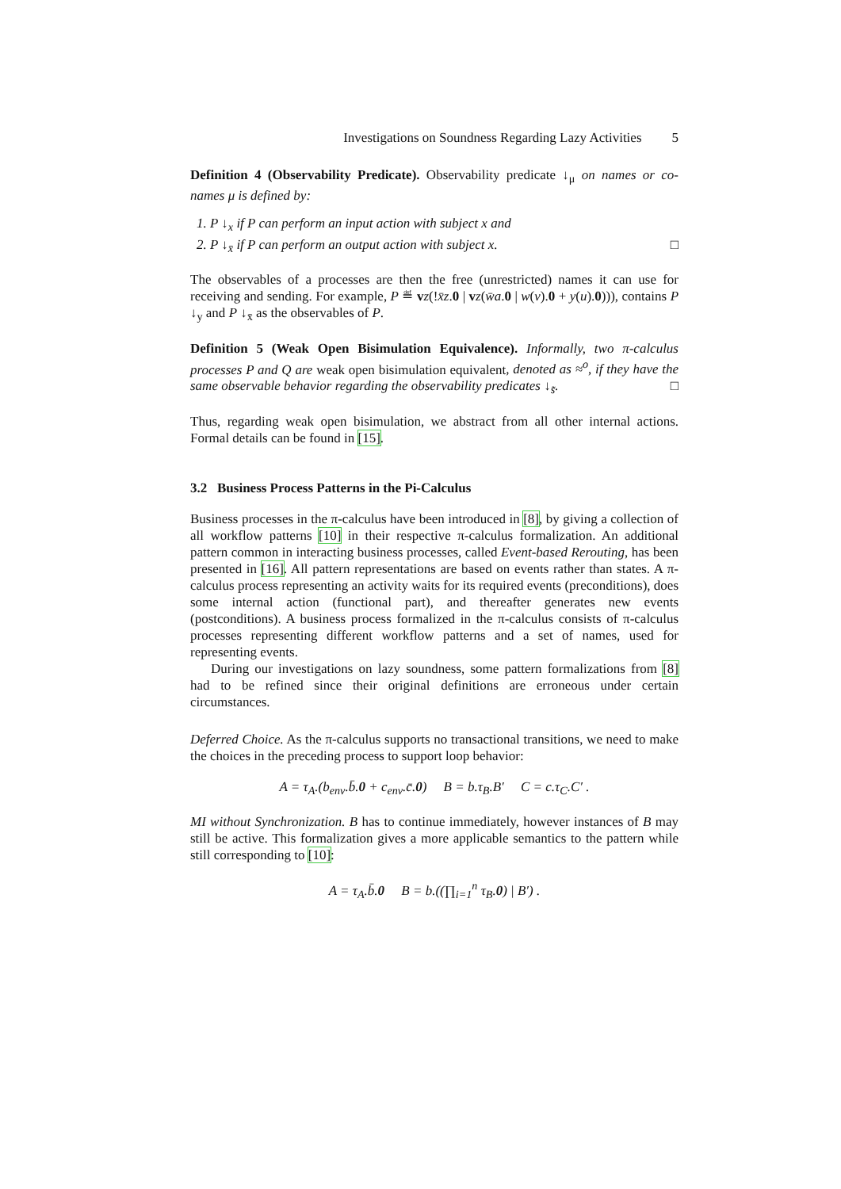Investigations on Soundness Regarding Lazy Activities 5
Definition 4 (Observability Predicate). Observability predicate ↓<sub>μ</sub> on names or co-names μ is defined by:
1. P ↓<sub>x</sub> if P can perform an input action with subject x and
2. P ↓<sub>x̄</sub> if P can perform an output action with subject x. □
The observables of a processes are then the free (unrestricted) names it can use for receiving and sending. For example, P ≝ vz(!x̄z.0 | vz(w̄a.0 | w(v).0 + y(u).0))), contains P ↓<sub>y</sub> and P ↓<sub>x̄</sub> as the observables of P.
Definition 5 (Weak Open Bisimulation Equivalence). Informally, two π-calculus processes P and Q are weak open bisimulation equivalent, denoted as ≈<sup>o</sup>, if they have the same observable behavior regarding the observability predicates ↓<sub>s̃</sub>. □
Thus, regarding weak open bisimulation, we abstract from all other internal actions. Formal details can be found in [15].
3.2 Business Process Patterns in the Pi-Calculus
Business processes in the π-calculus have been introduced in [8], by giving a collection of all workflow patterns [10] in their respective π-calculus formalization. An additional pattern common in interacting business processes, called Event-based Rerouting, has been presented in [16]. All pattern representations are based on events rather than states. A π-calculus process representing an activity waits for its required events (preconditions), does some internal action (functional part), and thereafter generates new events (postconditions). A business process formalized in the π-calculus consists of π-calculus processes representing different workflow patterns and a set of names, used for representing events.
During our investigations on lazy soundness, some pattern formalizations from [8] had to be refined since their original definitions are erroneous under certain circumstances.
Deferred Choice. As the π-calculus supports no transactional transitions, we need to make the choices in the preceding process to support loop behavior:
A = τ<sub>A</sub>.(b<sub>env</sub>.b̄.0 + c<sub>env</sub>.c̄.0) B = b.τ<sub>B</sub>.B′ C = c.τ<sub>C</sub>.C′ .
MI without Synchronization. B has to continue immediately, however instances of B may still be active. This formalization gives a more applicable semantics to the pattern while still corresponding to [10]:
A = τ<sub>A</sub>.b̄.0 B = b.((∏<sub>i=1</sub><sup>n</sup> τ<sub>B</sub>.0) | B′) .